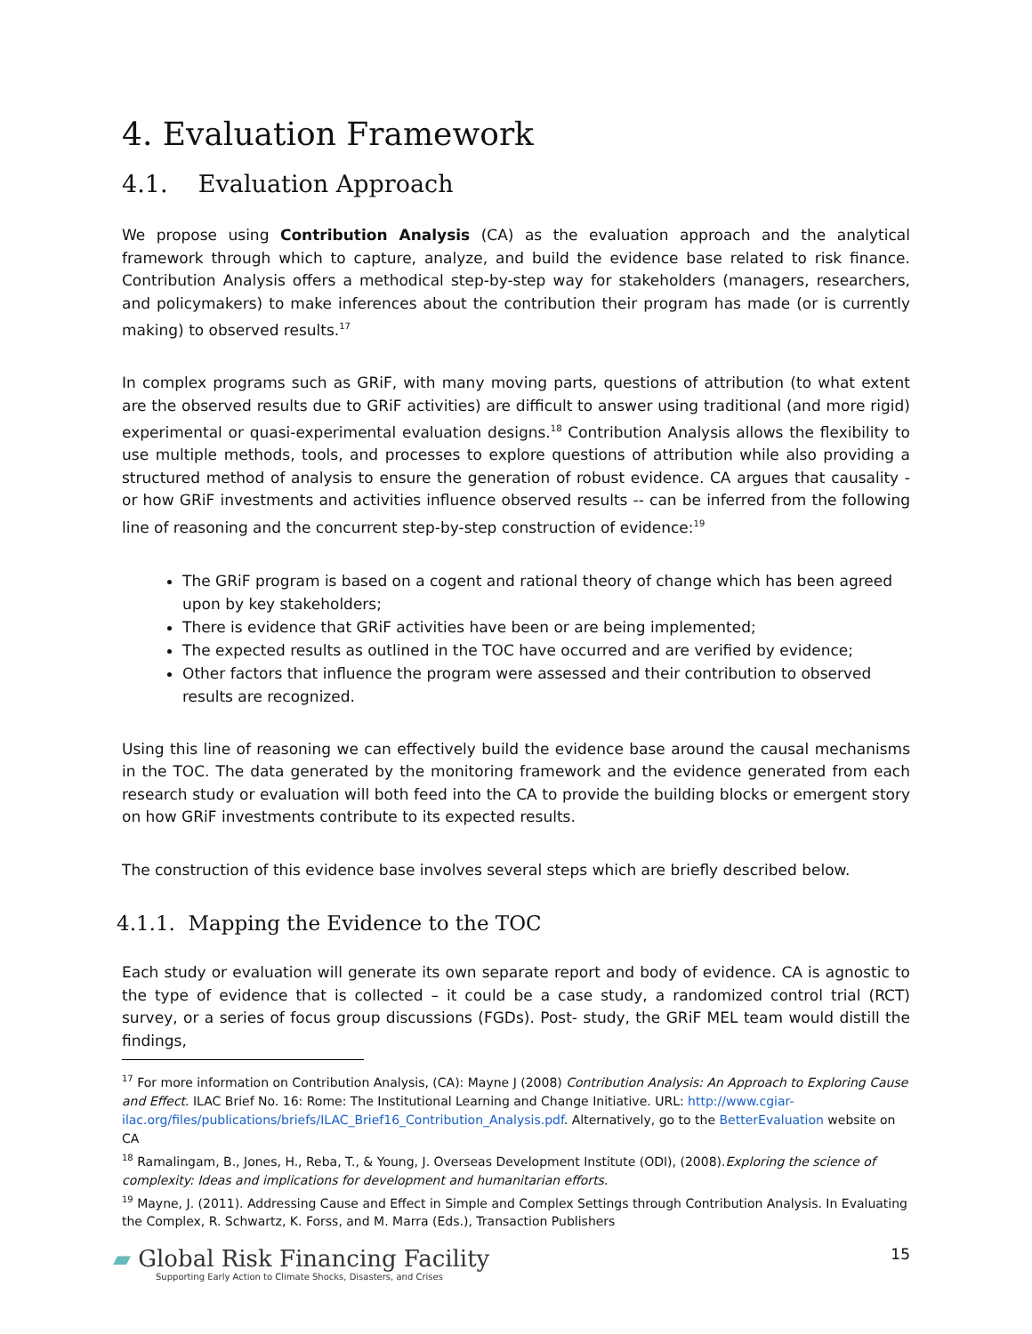4. Evaluation Framework
4.1. Evaluation Approach
We propose using Contribution Analysis (CA) as the evaluation approach and the analytical framework through which to capture, analyze, and build the evidence base related to risk finance. Contribution Analysis offers a methodical step-by-step way for stakeholders (managers, researchers, and policymakers) to make inferences about the contribution their program has made (or is currently making) to observed results.<sup>17</sup>
In complex programs such as GRiF, with many moving parts, questions of attribution (to what extent are the observed results due to GRiF activities) are difficult to answer using traditional (and more rigid) experimental or quasi-experimental evaluation designs.<sup>18</sup> Contribution Analysis allows the flexibility to use multiple methods, tools, and processes to explore questions of attribution while also providing a structured method of analysis to ensure the generation of robust evidence. CA argues that causality - or how GRiF investments and activities influence observed results -- can be inferred from the following line of reasoning and the concurrent step-by-step construction of evidence:<sup>19</sup>
The GRiF program is based on a cogent and rational theory of change which has been agreed upon by key stakeholders;
There is evidence that GRiF activities have been or are being implemented;
The expected results as outlined in the TOC have occurred and are verified by evidence;
Other factors that influence the program were assessed and their contribution to observed results are recognized.
Using this line of reasoning we can effectively build the evidence base around the causal mechanisms in the TOC. The data generated by the monitoring framework and the evidence generated from each research study or evaluation will both feed into the CA to provide the building blocks or emergent story on how GRiF investments contribute to its expected results.
The construction of this evidence base involves several steps which are briefly described below.
4.1.1. Mapping the Evidence to the TOC
Each study or evaluation will generate its own separate report and body of evidence. CA is agnostic to the type of evidence that is collected – it could be a case study, a randomized control trial (RCT) survey, or a series of focus group discussions (FGDs). Post- study, the GRiF MEL team would distill the findings,
<sup>17</sup> For more information on Contribution Analysis, (CA): Mayne J (2008) Contribution Analysis: An Approach to Exploring Cause and Effect. ILAC Brief No. 16: Rome: The Institutional Learning and Change Initiative. URL: http://www.cgiar-ilac.org/files/publications/briefs/ILAC_Brief16_Contribution_Analysis.pdf. Alternatively, go to the BetterEvaluation website on CA
<sup>18</sup> Ramalingam, B., Jones, H., Reba, T., & Young, J. Overseas Development Institute (ODI), (2008).Exploring the science of complexity: Ideas and implications for development and humanitarian efforts.
<sup>19</sup> Mayne, J. (2011). Addressing Cause and Effect in Simple and Complex Settings through Contribution Analysis. In Evaluating the Complex, R. Schwartz, K. Forss, and M. Marra (Eds.), Transaction Publishers
▰ Global Risk Financing Facility
Supporting Early Action to Climate Shocks, Disasters, and Crises
15